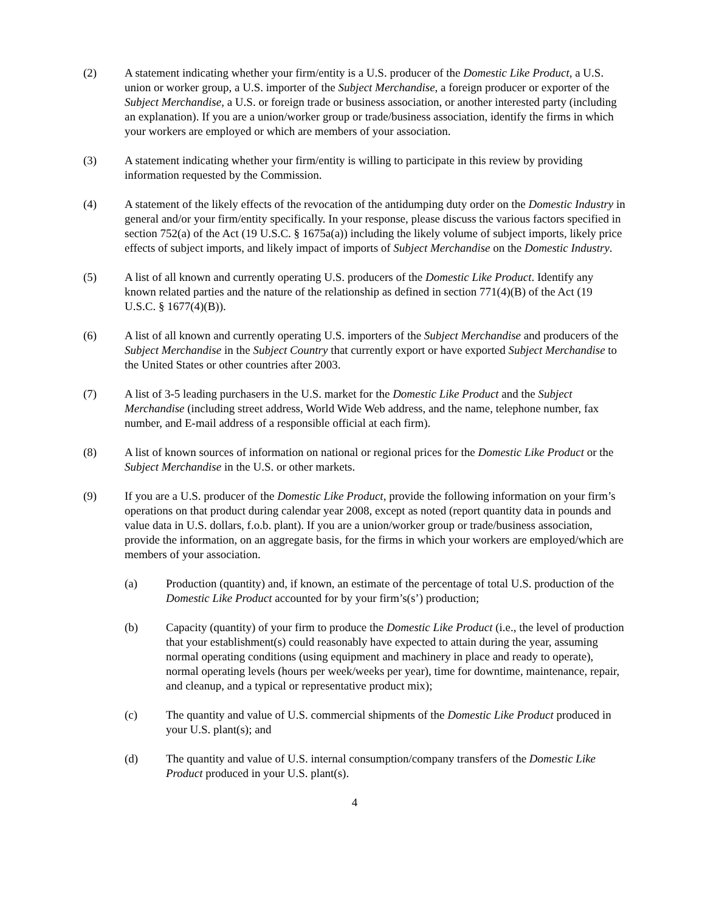(2) A statement indicating whether your firm/entity is a U.S. producer of the Domestic Like Product, a U.S. union or worker group, a U.S. importer of the Subject Merchandise, a foreign producer or exporter of the Subject Merchandise, a U.S. or foreign trade or business association, or another interested party (including an explanation). If you are a union/worker group or trade/business association, identify the firms in which your workers are employed or which are members of your association.
(3) A statement indicating whether your firm/entity is willing to participate in this review by providing information requested by the Commission.
(4) A statement of the likely effects of the revocation of the antidumping duty order on the Domestic Industry in general and/or your firm/entity specifically. In your response, please discuss the various factors specified in section 752(a) of the Act (19 U.S.C. § 1675a(a)) including the likely volume of subject imports, likely price effects of subject imports, and likely impact of imports of Subject Merchandise on the Domestic Industry.
(5) A list of all known and currently operating U.S. producers of the Domestic Like Product. Identify any known related parties and the nature of the relationship as defined in section 771(4)(B) of the Act (19 U.S.C. § 1677(4)(B)).
(6) A list of all known and currently operating U.S. importers of the Subject Merchandise and producers of the Subject Merchandise in the Subject Country that currently export or have exported Subject Merchandise to the United States or other countries after 2003.
(7) A list of 3-5 leading purchasers in the U.S. market for the Domestic Like Product and the Subject Merchandise (including street address, World Wide Web address, and the name, telephone number, fax number, and E-mail address of a responsible official at each firm).
(8) A list of known sources of information on national or regional prices for the Domestic Like Product or the Subject Merchandise in the U.S. or other markets.
(9) If you are a U.S. producer of the Domestic Like Product, provide the following information on your firm’s operations on that product during calendar year 2008, except as noted (report quantity data in pounds and value data in U.S. dollars, f.o.b. plant). If you are a union/worker group or trade/business association, provide the information, on an aggregate basis, for the firms in which your workers are employed/which are members of your association.
(a) Production (quantity) and, if known, an estimate of the percentage of total U.S. production of the Domestic Like Product accounted for by your firm’s(s’) production;
(b) Capacity (quantity) of your firm to produce the Domestic Like Product (i.e., the level of production that your establishment(s) could reasonably have expected to attain during the year, assuming normal operating conditions (using equipment and machinery in place and ready to operate), normal operating levels (hours per week/weeks per year), time for downtime, maintenance, repair, and cleanup, and a typical or representative product mix);
(c) The quantity and value of U.S. commercial shipments of the Domestic Like Product produced in your U.S. plant(s); and
(d) The quantity and value of U.S. internal consumption/company transfers of the Domestic Like Product produced in your U.S. plant(s).
4